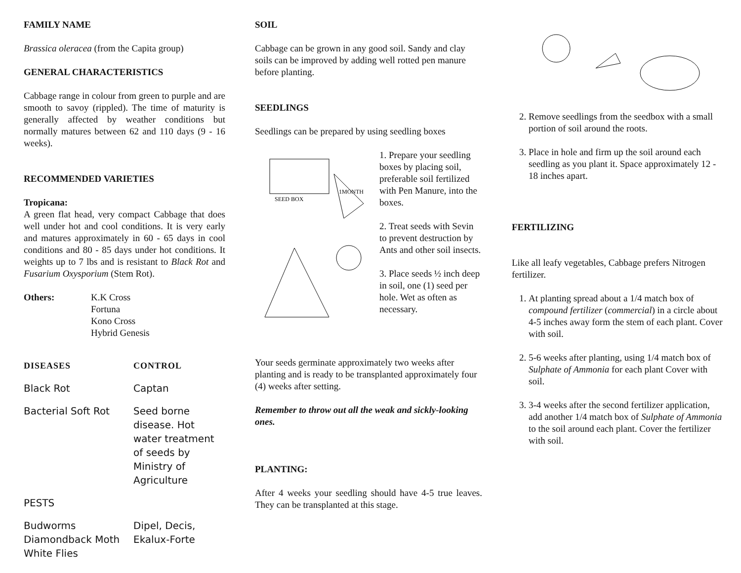FAMILY NAME
Brassica oleracea (from the Capita group)
GENERAL CHARACTERISTICS
Cabbage range in colour from green to purple and are smooth to savoy (rippled). The time of maturity is generally affected by weather conditions but normally matures between 62 and 110 days (9 - 16 weeks).
RECOMMENDED VARIETIES
Tropicana:
A green flat head, very compact Cabbage that does well under hot and cool conditions. It is very early and matures approximately in 60 - 65 days in cool conditions and 80 - 85 days under hot conditions. It weights up to 7 lbs and is resistant to Black Rot and Fusarium Oxysporium (Stem Rot).
Others: K.K Cross
Fortuna
Kono Cross
Hybrid Genesis
| DISEASES | CONTROL |
| --- | --- |
| Black Rot | Captan |
| Bacterial Soft Rot | Seed borne disease. Hot water treatment of seeds by Ministry of Agriculture |
| PESTS | |
| Budworms Diamondback Moth White Flies | Dipel, Decis, Ekalux-Forte |
SOIL
Cabbage can be grown in any good soil. Sandy and clay soils can be improved by adding well rotted pen manure before planting.
SEEDLINGS
Seedlings can be prepared by using seedling boxes
SEED BOX
1MONTH
1. Prepare your seedling boxes by placing soil, preferable soil fertilized with Pen Manure, into the boxes.
2. Treat seeds with Sevin to prevent destruction by Ants and other soil insects.
3. Place seeds ½ inch deep in soil, one (1) seed per hole. Wet as often as necessary.
Your seeds germinate approximately two weeks after planting and is ready to be transplanted approximately four (4) weeks after setting.
Remember to throw out all the weak and sickly-looking ones.
PLANTING:
After 4 weeks your seedling should have 4-5 true leaves. They can be transplanted at this stage.
2. Remove seedlings from the seedbox with a small portion of soil around the roots.
3. Place in hole and firm up the soil around each seedling as you plant it. Space approximately 12 - 18 inches apart.
FERTILIZING
Like all leafy vegetables, Cabbage prefers Nitrogen fertilizer.
1. At planting spread about a 1/4 match box of compound fertilizer (commercial) in a circle about 4-5 inches away form the stem of each plant. Cover with soil.
2. 5-6 weeks after planting, using 1/4 match box of Sulphate of Ammonia for each plant Cover with soil.
3. 3-4 weeks after the second fertilizer application, add another 1/4 match box of Sulphate of Ammonia to the soil around each plant. Cover the fertilizer with soil.